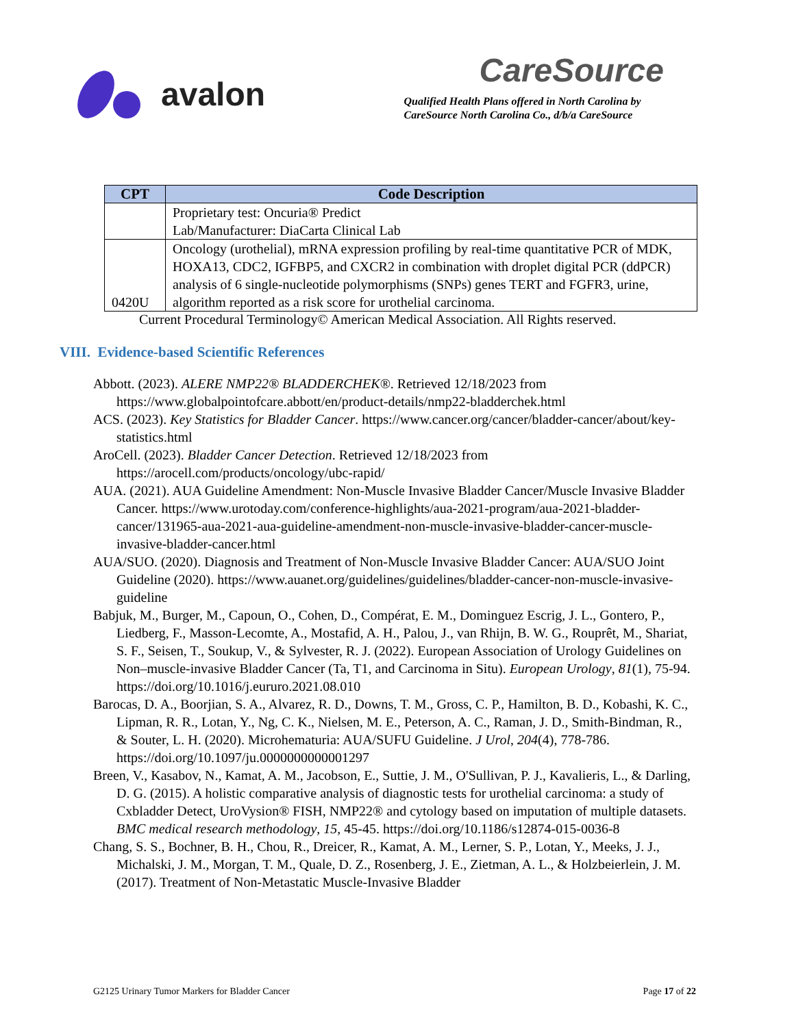avalon
CareSource
Qualified Health Plans offered in North Carolina by
CareSource North Carolina Co., d/b/a CareSource
| CPT | Code Description |
| --- | --- |
| | Proprietary test: Oncuria® Predict Lab/Manufacturer: DiaCarta Clinical Lab |
| 0420U | Oncology (urothelial), mRNA expression profiling by real-time quantitative PCR of MDK, HOXA13, CDC2, IGFBP5, and CXCR2 in combination with droplet digital PCR (ddPCR) analysis of 6 single-nucleotide polymorphisms (SNPs) genes TERT and FGFR3, urine, algorithm reported as a risk score for urothelial carcinoma. |
Current Procedural Terminology© American Medical Association. All Rights reserved.
VIII. Evidence-based Scientific References
Abbott. (2023). ALERE NMP22® BLADDERCHEK®. Retrieved 12/18/2023 from https://www.globalpointofcare.abbott/en/product-details/nmp22-bladderchek.html
ACS. (2023). Key Statistics for Bladder Cancer. https://www.cancer.org/cancer/bladder-cancer/about/key-statistics.html
AroCell. (2023). Bladder Cancer Detection. Retrieved 12/18/2023 from https://arocell.com/products/oncology/ubc-rapid/
AUA. (2021). AUA Guideline Amendment: Non-Muscle Invasive Bladder Cancer/Muscle Invasive Bladder Cancer. https://www.urotoday.com/conference-highlights/aua-2021-program/aua-2021-bladder-cancer/131965-aua-2021-aua-guideline-amendment-non-muscle-invasive-bladder-cancer-muscle-invasive-bladder-cancer.html
AUA/SUO. (2020). Diagnosis and Treatment of Non-Muscle Invasive Bladder Cancer: AUA/SUO Joint Guideline (2020). https://www.auanet.org/guidelines/guidelines/bladder-cancer-non-muscle-invasive-guideline
Babjuk, M., Burger, M., Capoun, O., Cohen, D., Compérat, E. M., Dominguez Escrig, J. L., Gontero, P., Liedberg, F., Masson-Lecomte, A., Mostafid, A. H., Palou, J., van Rhijn, B. W. G., Rouprêt, M., Shariat, S. F., Seisen, T., Soukup, V., & Sylvester, R. J. (2022). European Association of Urology Guidelines on Non–muscle-invasive Bladder Cancer (Ta, T1, and Carcinoma in Situ). European Urology, 81(1), 75-94. https://doi.org/10.1016/j.eururo.2021.08.010
Barocas, D. A., Boorjian, S. A., Alvarez, R. D., Downs, T. M., Gross, C. P., Hamilton, B. D., Kobashi, K. C., Lipman, R. R., Lotan, Y., Ng, C. K., Nielsen, M. E., Peterson, A. C., Raman, J. D., Smith-Bindman, R., & Souter, L. H. (2020). Microhematuria: AUA/SUFU Guideline. J Urol, 204(4), 778-786. https://doi.org/10.1097/ju.0000000000001297
Breen, V., Kasabov, N., Kamat, A. M., Jacobson, E., Suttie, J. M., O'Sullivan, P. J., Kavalieris, L., & Darling, D. G. (2015). A holistic comparative analysis of diagnostic tests for urothelial carcinoma: a study of Cxbladder Detect, UroVysion® FISH, NMP22® and cytology based on imputation of multiple datasets. BMC medical research methodology, 15, 45-45. https://doi.org/10.1186/s12874-015-0036-8
Chang, S. S., Bochner, B. H., Chou, R., Dreicer, R., Kamat, A. M., Lerner, S. P., Lotan, Y., Meeks, J. J., Michalski, J. M., Morgan, T. M., Quale, D. Z., Rosenberg, J. E., Zietman, A. L., & Holzbeierlein, J. M. (2017). Treatment of Non-Metastatic Muscle-Invasive Bladder
G2125 Urinary Tumor Markers for Bladder Cancer Page 17 of 22